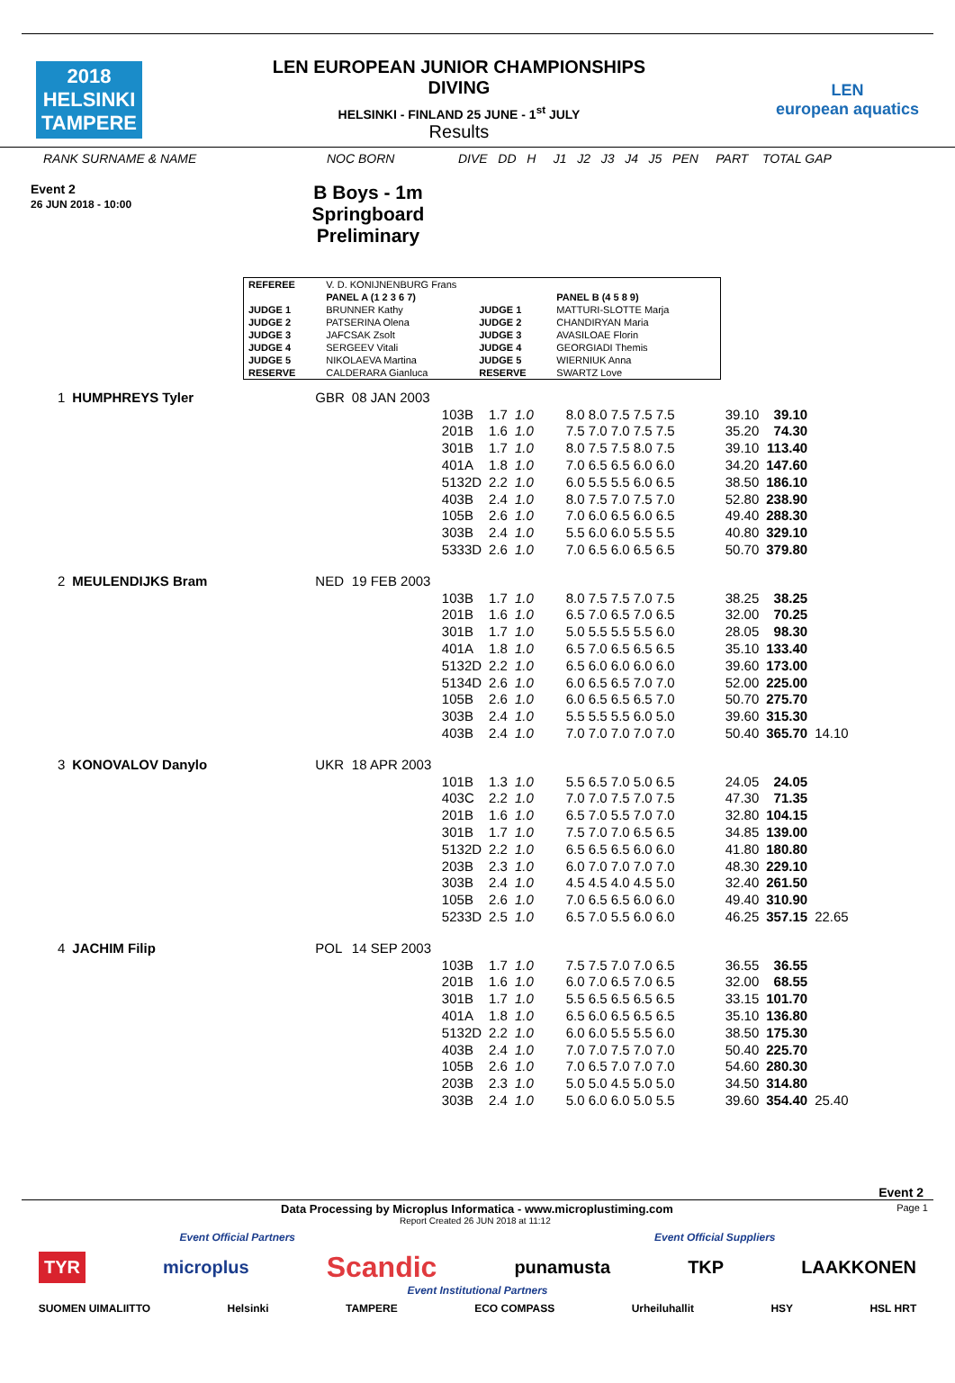2018
HELSINKI
TAMPERE
LEN EUROPEAN JUNIOR CHAMPIONSHIPS
DIVING
HELSINKI - FINLAND 25 JUNE - 1<sup>st</sup> JULY
Results
LEN
european aquatics
RANK SURNAME & NAME NOC BORN DIVE DD H J1 J2 J3 J4 J5 PEN PART TOTAL GAP
Event 2
26 JUN 2018 - 10:00
B Boys - 1m Springboard
Preliminary
| REFEREE | V. D. KONIJNENBURG Frans | | |
| | PANEL A (1 2 3 6 7) | | PANEL B (4 5 8 9) |
| JUDGE 1 | BRUNNER Kathy | JUDGE 1 | MATTURI-SLOTTE Marja |
| JUDGE 2 | PATSERINA Olena | JUDGE 2 | CHANDIRYAN Maria |
| JUDGE 3 | JAFCSAK Zsolt | JUDGE 3 | AVASILOAE Florin |
| JUDGE 4 | SERGEEV Vitali | JUDGE 4 | GEORGIADI Themis |
| JUDGE 5 | NIKOLAEVA Martina | JUDGE 5 | WIERNIUK Anna |
| RESERVE | CALDERARA Gianluca | RESERVE | SWARTZ Love |
| 1 | HUMPHREYS Tyler | GBR | 08 JAN 2003 | | | | | | | | | |
| | | | | 103B | 1.7 | 1.0 | | 8.0 8.0 7.5 7.5 7.5 | | 39.10 | 39.10 | |
| | | | | 201B | 1.6 | 1.0 | | 7.5 7.0 7.0 7.5 7.5 | | 35.20 | 74.30 | |
| | | | | 301B | 1.7 | 1.0 | | 8.0 7.5 7.5 8.0 7.5 | | 39.10 | 113.40 | |
| | | | | 401A | 1.8 | 1.0 | | 7.0 6.5 6.5 6.0 6.0 | | 34.20 | 147.60 | |
| | | | | 5132D | 2.2 | 1.0 | | 6.0 5.5 5.5 6.0 6.5 | | 38.50 | 186.10 | |
| | | | | 403B | 2.4 | 1.0 | | 8.0 7.5 7.0 7.5 7.0 | | 52.80 | 238.90 | |
| | | | | 105B | 2.6 | 1.0 | | 7.0 6.0 6.5 6.0 6.5 | | 49.40 | 288.30 | |
| | | | | 303B | 2.4 | 1.0 | | 5.5 6.0 6.0 5.5 5.5 | | 40.80 | 329.10 | |
| | | | | 5333D | 2.6 | 1.0 | | 7.0 6.5 6.0 6.5 6.5 | | 50.70 | 379.80 | |
| 2 | MEULENDIJKS Bram | NED | 19 FEB 2003 | | | | | | | | | |
| | | | | 103B | 1.7 | 1.0 | | 8.0 7.5 7.5 7.0 7.5 | | 38.25 | 38.25 | |
| | | | | 201B | 1.6 | 1.0 | | 6.5 7.0 6.5 7.0 6.5 | | 32.00 | 70.25 | |
| | | | | 301B | 1.7 | 1.0 | | 5.0 5.5 5.5 5.5 6.0 | | 28.05 | 98.30 | |
| | | | | 401A | 1.8 | 1.0 | | 6.5 7.0 6.5 6.5 6.5 | | 35.10 | 133.40 | |
| | | | | 5132D | 2.2 | 1.0 | | 6.5 6.0 6.0 6.0 6.0 | | 39.60 | 173.00 | |
| | | | | 5134D | 2.6 | 1.0 | | 6.0 6.5 6.5 7.0 7.0 | | 52.00 | 225.00 | |
| | | | | 105B | 2.6 | 1.0 | | 6.0 6.5 6.5 6.5 7.0 | | 50.70 | 275.70 | |
| | | | | 303B | 2.4 | 1.0 | | 5.5 5.5 5.5 6.0 5.0 | | 39.60 | 315.30 | |
| | | | | 403B | 2.4 | 1.0 | | 7.0 7.0 7.0 7.0 7.0 | | 50.40 | 365.70 | 14.10 |
| 3 | KONOVALOV Danylo | UKR | 18 APR 2003 | | | | | | | | | |
| | | | | 101B | 1.3 | 1.0 | | 5.5 6.5 7.0 5.0 6.5 | | 24.05 | 24.05 | |
| | | | | 403C | 2.2 | 1.0 | | 7.0 7.0 7.5 7.0 7.5 | | 47.30 | 71.35 | |
| | | | | 201B | 1.6 | 1.0 | | 6.5 7.0 5.5 7.0 7.0 | | 32.80 | 104.15 | |
| | | | | 301B | 1.7 | 1.0 | | 7.5 7.0 7.0 6.5 6.5 | | 34.85 | 139.00 | |
| | | | | 5132D | 2.2 | 1.0 | | 6.5 6.5 6.5 6.0 6.0 | | 41.80 | 180.80 | |
| | | | | 203B | 2.3 | 1.0 | | 6.0 7.0 7.0 7.0 7.0 | | 48.30 | 229.10 | |
| | | | | 303B | 2.4 | 1.0 | | 4.5 4.5 4.0 4.5 5.0 | | 32.40 | 261.50 | |
| | | | | 105B | 2.6 | 1.0 | | 7.0 6.5 6.5 6.0 6.0 | | 49.40 | 310.90 | |
| | | | | 5233D | 2.5 | 1.0 | | 6.5 7.0 5.5 6.0 6.0 | | 46.25 | 357.15 | 22.65 |
| 4 | JACHIM Filip | POL | 14 SEP 2003 | | | | | | | | | |
| | | | | 103B | 1.7 | 1.0 | | 7.5 7.5 7.0 7.0 6.5 | | 36.55 | 36.55 | |
| | | | | 201B | 1.6 | 1.0 | | 6.0 7.0 6.5 7.0 6.5 | | 32.00 | 68.55 | |
| | | | | 301B | 1.7 | 1.0 | | 5.5 6.5 6.5 6.5 6.5 | | 33.15 | 101.70 | |
| | | | | 401A | 1.8 | 1.0 | | 6.5 6.0 6.5 6.5 6.5 | | 35.10 | 136.80 | |
| | | | | 5132D | 2.2 | 1.0 | | 6.0 6.0 5.5 5.5 6.0 | | 38.50 | 175.30 | |
| | | | | 403B | 2.4 | 1.0 | | 7.0 7.0 7.5 7.0 7.0 | | 50.40 | 225.70 | |
| | | | | 105B | 2.6 | 1.0 | | 7.0 6.5 7.0 7.0 7.0 | | 54.60 | 280.30 | |
| | | | | 203B | 2.3 | 1.0 | | 5.0 5.0 4.5 5.0 5.0 | | 34.50 | 314.80 | |
| | | | | 303B | 2.4 | 1.0 | | 5.0 6.0 6.0 5.0 5.5 | | 39.60 | 354.40 | 25.40 |
Event 2
Data Processing by Microplus Informatica - www.microplustiming.com Page 1
Report Created 26 JUN 2018 at 11:12
Event Official Partners Event Official Suppliers
TYR microplus Scandic punamusta TKP LAAKKONEN
Event Institutional Partners
SUOMEN UIMALIITTO Helsinki TAMPERE ECO COMPASS Urheiluhallit HSY HSL HRT